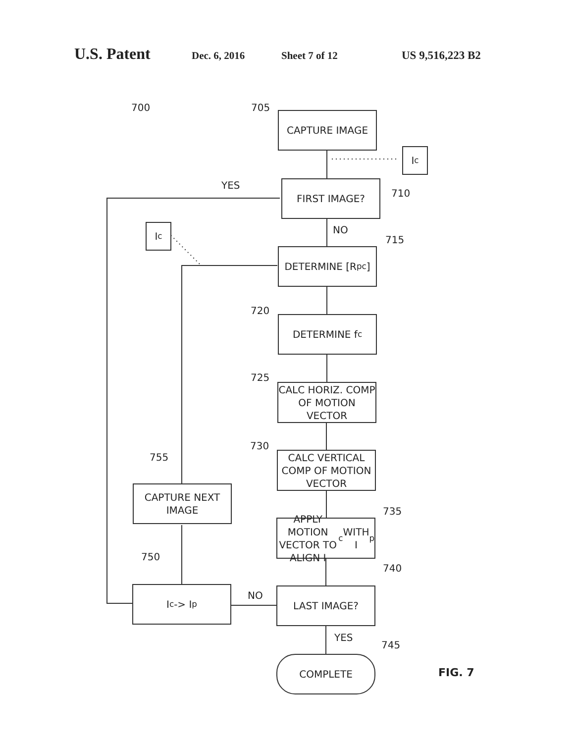U.S. Patent Dec. 6, 2016 Sheet 7 of 12 US 9,516,223 B2
700 705
CAPTURE IMAGE
I<sub>c</sub>
YES FIRST IMAGE?
710
NO
I<sub>c</sub>
715
DETERMINE [R<sub>pc</sub>]
720
DETERMINE f<sub>c</sub>
725
CALC HORIZ. COMP OF MOTION VECTOR
730
755
CALC VERTICAL COMP OF MOTION VECTOR
CAPTURE NEXT IMAGE
735
APPLY MOTION VECTOR TO ALIGN I<sub>c</sub> WITH I<sub>p</sub>
750
740
NO
I<sub>c</sub> -> I<sub>p</sub> LAST IMAGE?
YES
745
COMPLETE
FIG. 7